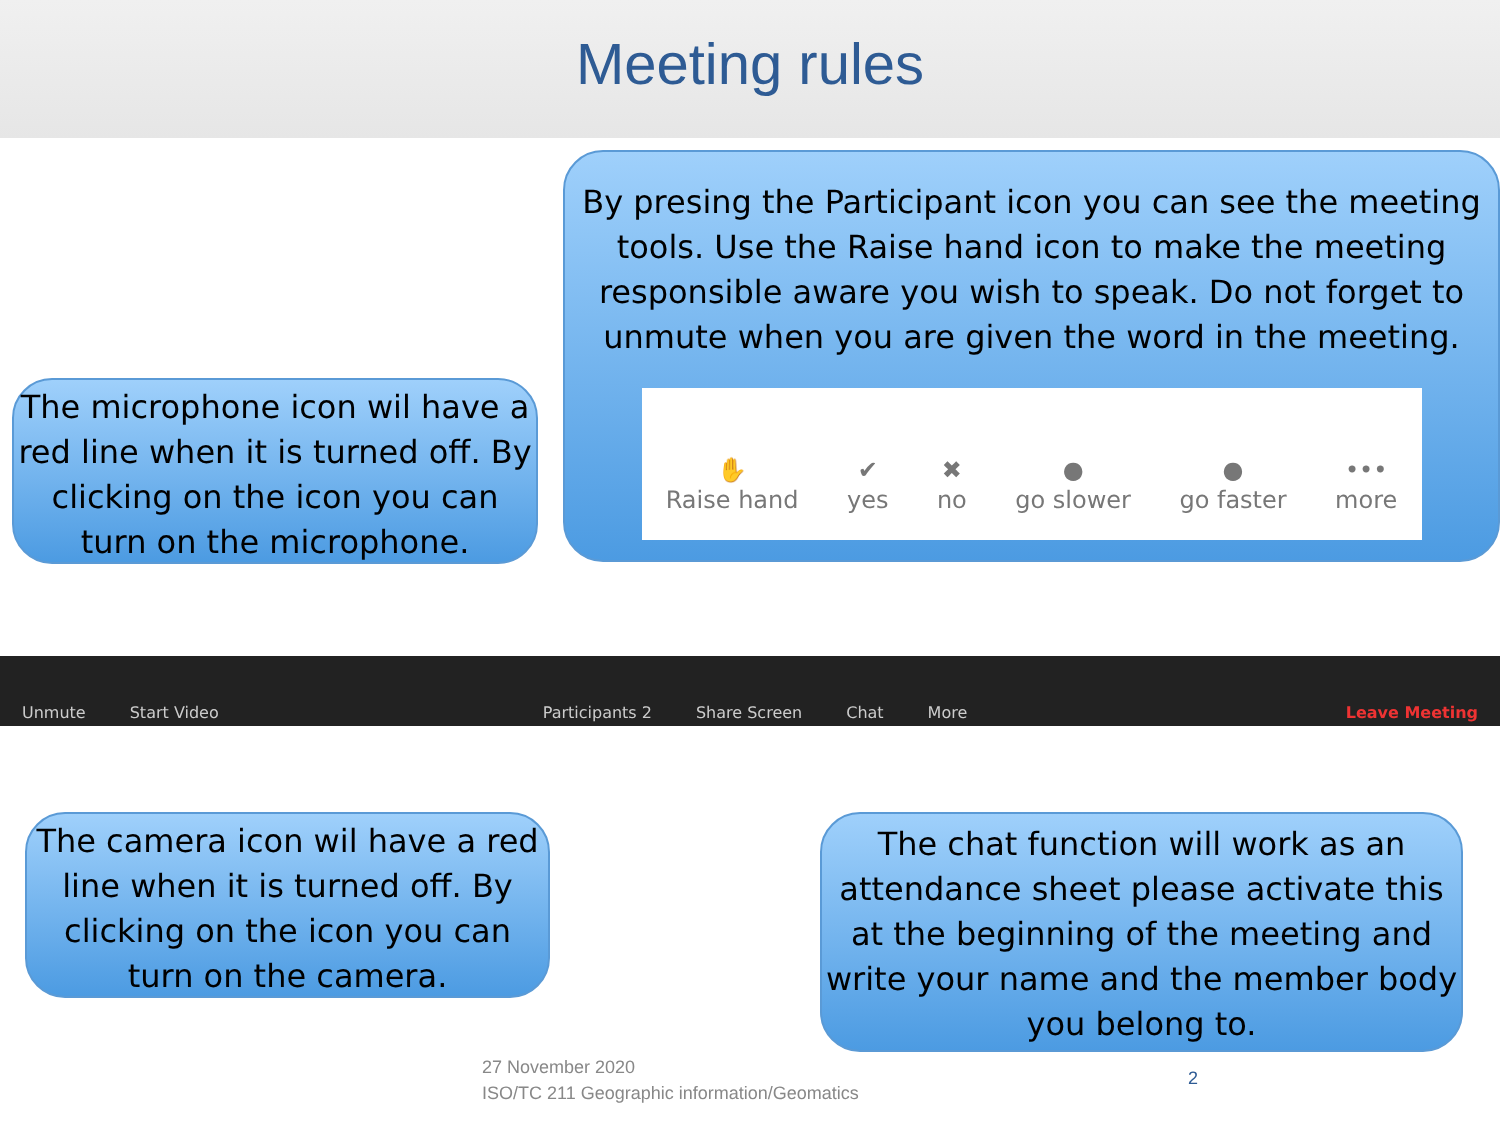Meeting rules
By presing the Participant icon you can see the meeting tools. Use the Raise hand icon to make the meeting responsible aware you wish to speak. Do not forget to unmute when you are given the word in the meeting.
✋
Raise hand ✔
yes ✖
no ●
go slower ●
go faster •••
more
The microphone icon wil have a red line when it is turned off. By clicking on the icon you can turn on the microphone.
Unmute
Start Video
Participants 2
Share Screen
Chat
More
Leave Meeting
The camera icon wil have a red line when it is turned off. By clicking on the icon you can turn on the camera.
The chat function will work as an attendance sheet please activate this at the beginning of the meeting and write your name and the member body you belong to.
27 November 2020
ISO/TC 211 Geographic information/Geomatics
2